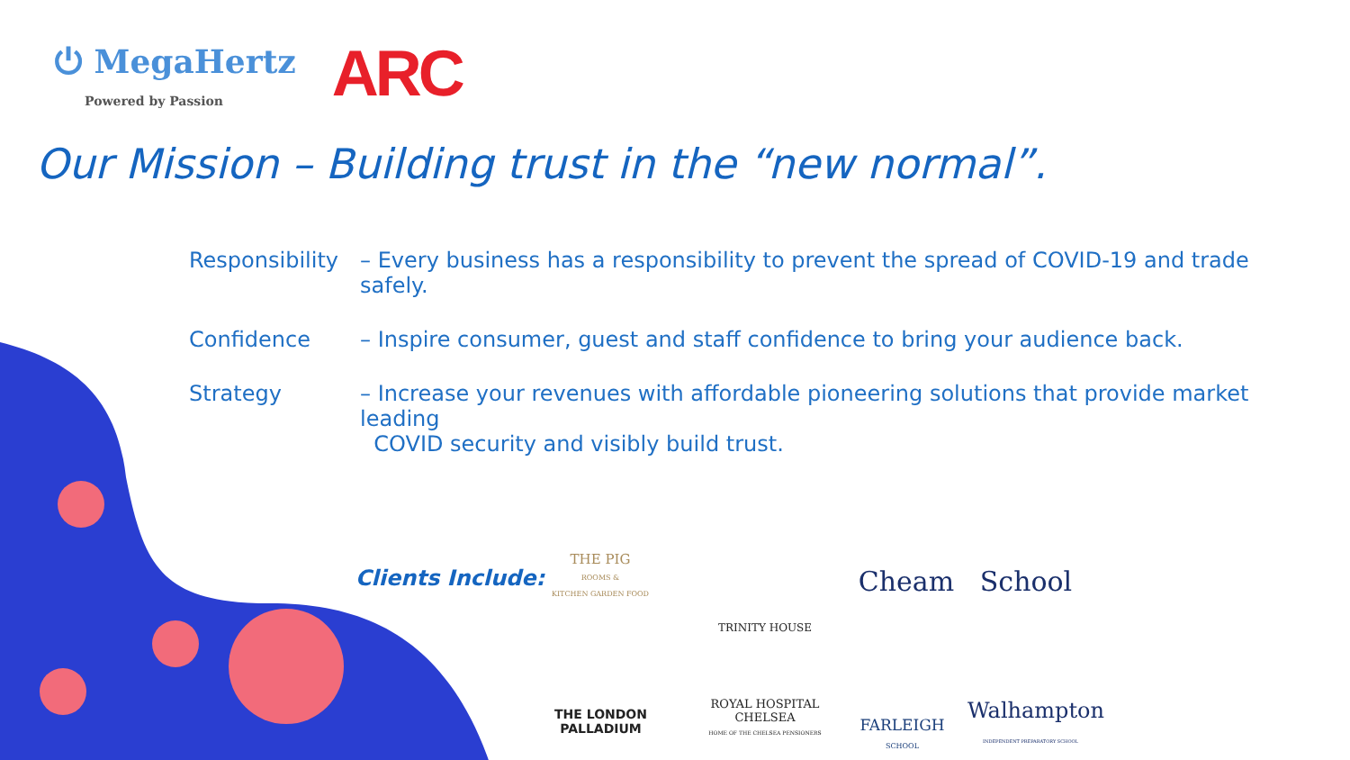⏻ MegaHertz
Powered by Passion
ARC
Our Mission – Building trust in the “new normal”.
Responsibility
– Every business has a responsibility to prevent the spread of COVID-19 and trade safely.
Confidence – Inspire consumer, guest and staff confidence to bring your audience back.
Strategy – Increase your revenues with affordable pioneering solutions that provide market leading
COVID security and visibly build trust.
Clients Include:
THE PIG
ROOMS &
KITCHEN GARDEN FOOD
THE LONDON
PALLADIUM
TRINITY HOUSE
ROYAL HOSPITAL
CHELSEA
HOME OF THE CHELSEA PENSIONERS
Cheam School
FARLEIGH
SCHOOL
Walhampton
INDEPENDENT PREPARATORY SCHOOL